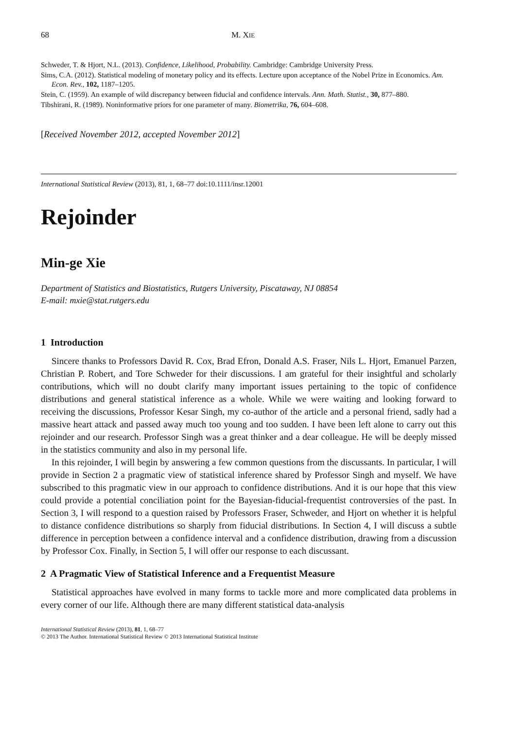68 M. XIE
Schweder, T. & Hjort, N.L. (2013). Confidence, Likelihood, Probability. Cambridge: Cambridge University Press.
Sims, C.A. (2012). Statistical modeling of monetary policy and its effects. Lecture upon acceptance of the Nobel Prize in Economics. Am. Econ. Rev., 102, 1187–1205.
Stein, C. (1959). An example of wild discrepancy between fiducial and confidence intervals. Ann. Math. Statist., 30, 877–880.
Tibshirani, R. (1989). Noninformative priors for one parameter of many. Biometrika, 76, 604–608.
[Received November 2012, accepted November 2012]
International Statistical Review (2013), 81, 1, 68–77 doi:10.1111/insr.12001
Rejoinder
Min-ge Xie
Department of Statistics and Biostatistics, Rutgers University, Piscataway, NJ 08854
E-mail: mxie@stat.rutgers.edu
1 Introduction
Sincere thanks to Professors David R. Cox, Brad Efron, Donald A.S. Fraser, Nils L. Hjort, Emanuel Parzen, Christian P. Robert, and Tore Schweder for their discussions. I am grateful for their insightful and scholarly contributions, which will no doubt clarify many important issues pertaining to the topic of confidence distributions and general statistical inference as a whole. While we were waiting and looking forward to receiving the discussions, Professor Kesar Singh, my co-author of the article and a personal friend, sadly had a massive heart attack and passed away much too young and too sudden. I have been left alone to carry out this rejoinder and our research. Professor Singh was a great thinker and a dear colleague. He will be deeply missed in the statistics community and also in my personal life.
In this rejoinder, I will begin by answering a few common questions from the discussants. In particular, I will provide in Section 2 a pragmatic view of statistical inference shared by Professor Singh and myself. We have subscribed to this pragmatic view in our approach to confidence distributions. And it is our hope that this view could provide a potential conciliation point for the Bayesian-fiducial-frequentist controversies of the past. In Section 3, I will respond to a question raised by Professors Fraser, Schweder, and Hjort on whether it is helpful to distance confidence distributions so sharply from fiducial distributions. In Section 4, I will discuss a subtle difference in perception between a confidence interval and a confidence distribution, drawing from a discussion by Professor Cox. Finally, in Section 5, I will offer our response to each discussant.
2 A Pragmatic View of Statistical Inference and a Frequentist Measure
Statistical approaches have evolved in many forms to tackle more and more complicated data problems in every corner of our life. Although there are many different statistical data-analysis
International Statistical Review (2013), 81, 1, 68–77
© 2013 The Author. International Statistical Review © 2013 International Statistical Institute